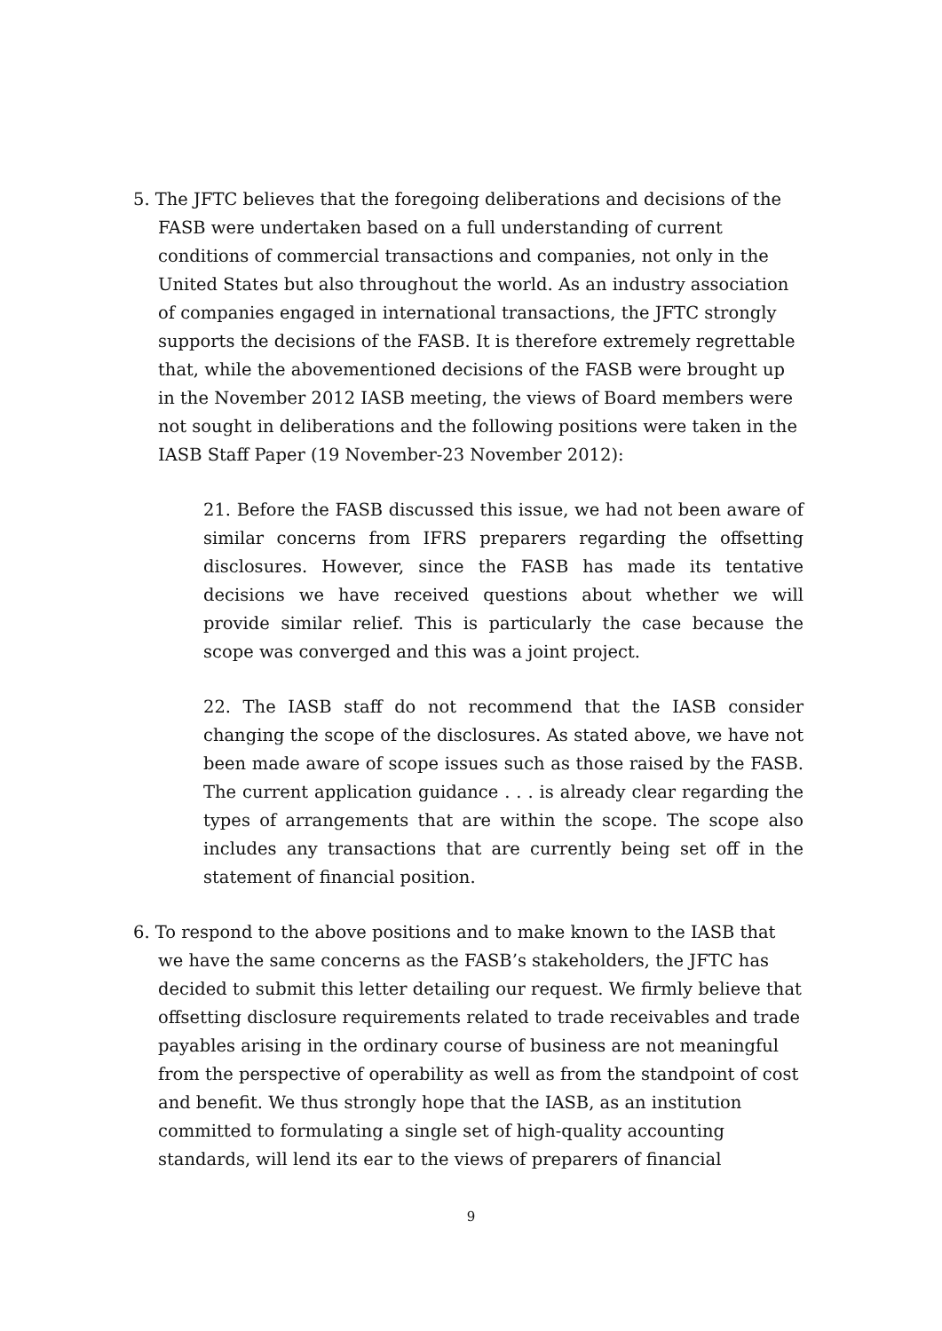5. The JFTC believes that the foregoing deliberations and decisions of the FASB were undertaken based on a full understanding of current conditions of commercial transactions and companies, not only in the United States but also throughout the world. As an industry association of companies engaged in international transactions, the JFTC strongly supports the decisions of the FASB. It is therefore extremely regrettable that, while the abovementioned decisions of the FASB were brought up in the November 2012 IASB meeting, the views of Board members were not sought in deliberations and the following positions were taken in the IASB Staff Paper (19 November-23 November 2012):
21. Before the FASB discussed this issue, we had not been aware of similar concerns from IFRS preparers regarding the offsetting disclosures. However, since the FASB has made its tentative decisions we have received questions about whether we will provide similar relief. This is particularly the case because the scope was converged and this was a joint project.
22. The IASB staff do not recommend that the IASB consider changing the scope of the disclosures. As stated above, we have not been made aware of scope issues such as those raised by the FASB. The current application guidance . . . is already clear regarding the types of arrangements that are within the scope. The scope also includes any transactions that are currently being set off in the statement of financial position.
6. To respond to the above positions and to make known to the IASB that we have the same concerns as the FASB’s stakeholders, the JFTC has decided to submit this letter detailing our request. We firmly believe that offsetting disclosure requirements related to trade receivables and trade payables arising in the ordinary course of business are not meaningful from the perspective of operability as well as from the standpoint of cost and benefit. We thus strongly hope that the IASB, as an institution committed to formulating a single set of high-quality accounting standards, will lend its ear to the views of preparers of financial
9